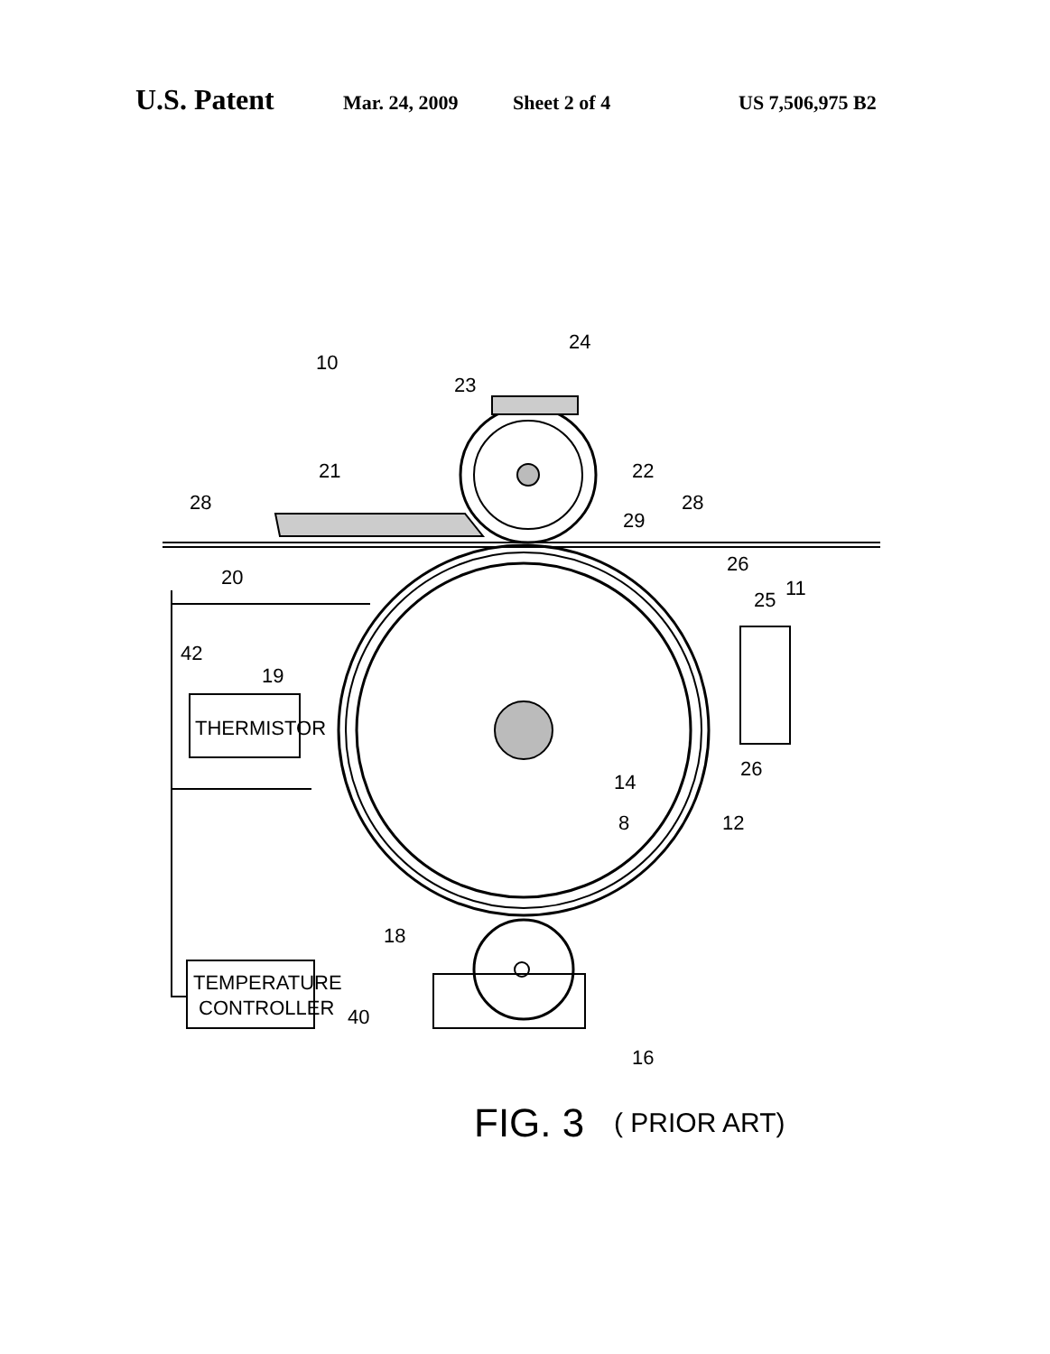U.S. Patent Mar. 24, 2009 Sheet 2 of 4 US 7,506,975 B2
10
24
23
22
21
28
28
29
20
26
25
11
42
19
THERMISTOR
26
14
8
12
18
TEMPERATURE
CONTROLLER
40
16
FIG. 3
( PRIOR ART)